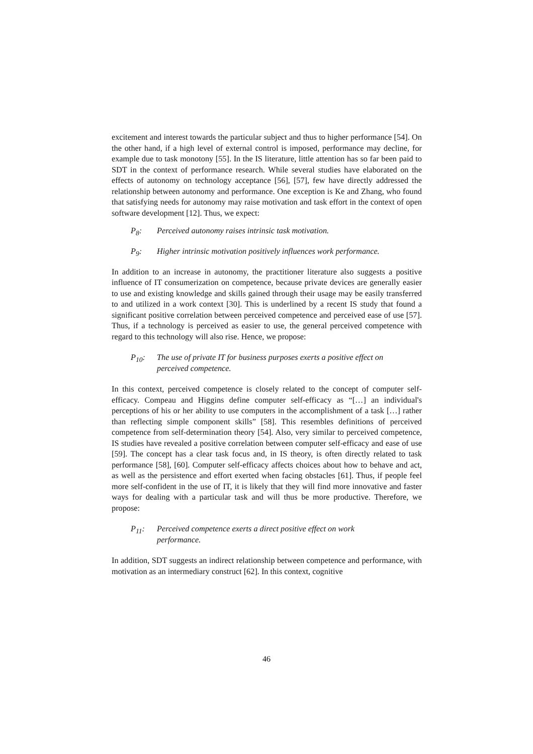excitement and interest towards the particular subject and thus to higher performance [54]. On the other hand, if a high level of external control is imposed, performance may decline, for example due to task monotony [55]. In the IS literature, little attention has so far been paid to SDT in the context of performance research. While several studies have elaborated on the effects of autonomy on technology acceptance [56], [57], few have directly addressed the relationship between autonomy and performance. One exception is Ke and Zhang, who found that satisfying needs for autonomy may raise motivation and task effort in the context of open software development [12]. Thus, we expect:
P<sub>8</sub>: Perceived autonomy raises intrinsic task motivation.
P<sub>9</sub>: Higher intrinsic motivation positively influences work performance.
In addition to an increase in autonomy, the practitioner literature also suggests a positive influence of IT consumerization on competence, because private devices are generally easier to use and existing knowledge and skills gained through their usage may be easily transferred to and utilized in a work context [30]. This is underlined by a recent IS study that found a significant positive correlation between perceived competence and perceived ease of use [57]. Thus, if a technology is perceived as easier to use, the general perceived competence with regard to this technology will also rise. Hence, we propose:
P<sub>10</sub>: The use of private IT for business purposes exerts a positive effect on perceived competence.
In this context, perceived competence is closely related to the concept of computer self-efficacy. Compeau and Higgins define computer self-efficacy as “[…] an individual's perceptions of his or her ability to use computers in the accomplishment of a task […] rather than reflecting simple component skills” [58]. This resembles definitions of perceived competence from self-determination theory [54]. Also, very similar to perceived competence, IS studies have revealed a positive correlation between computer self-efficacy and ease of use [59]. The concept has a clear task focus and, in IS theory, is often directly related to task performance [58], [60]. Computer self-efficacy affects choices about how to behave and act, as well as the persistence and effort exerted when facing obstacles [61]. Thus, if people feel more self-confident in the use of IT, it is likely that they will find more innovative and faster ways for dealing with a particular task and will thus be more productive. Therefore, we propose:
P<sub>11</sub>: Perceived competence exerts a direct positive effect on work performance.
In addition, SDT suggests an indirect relationship between competence and performance, with motivation as an intermediary construct [62]. In this context, cognitive
46